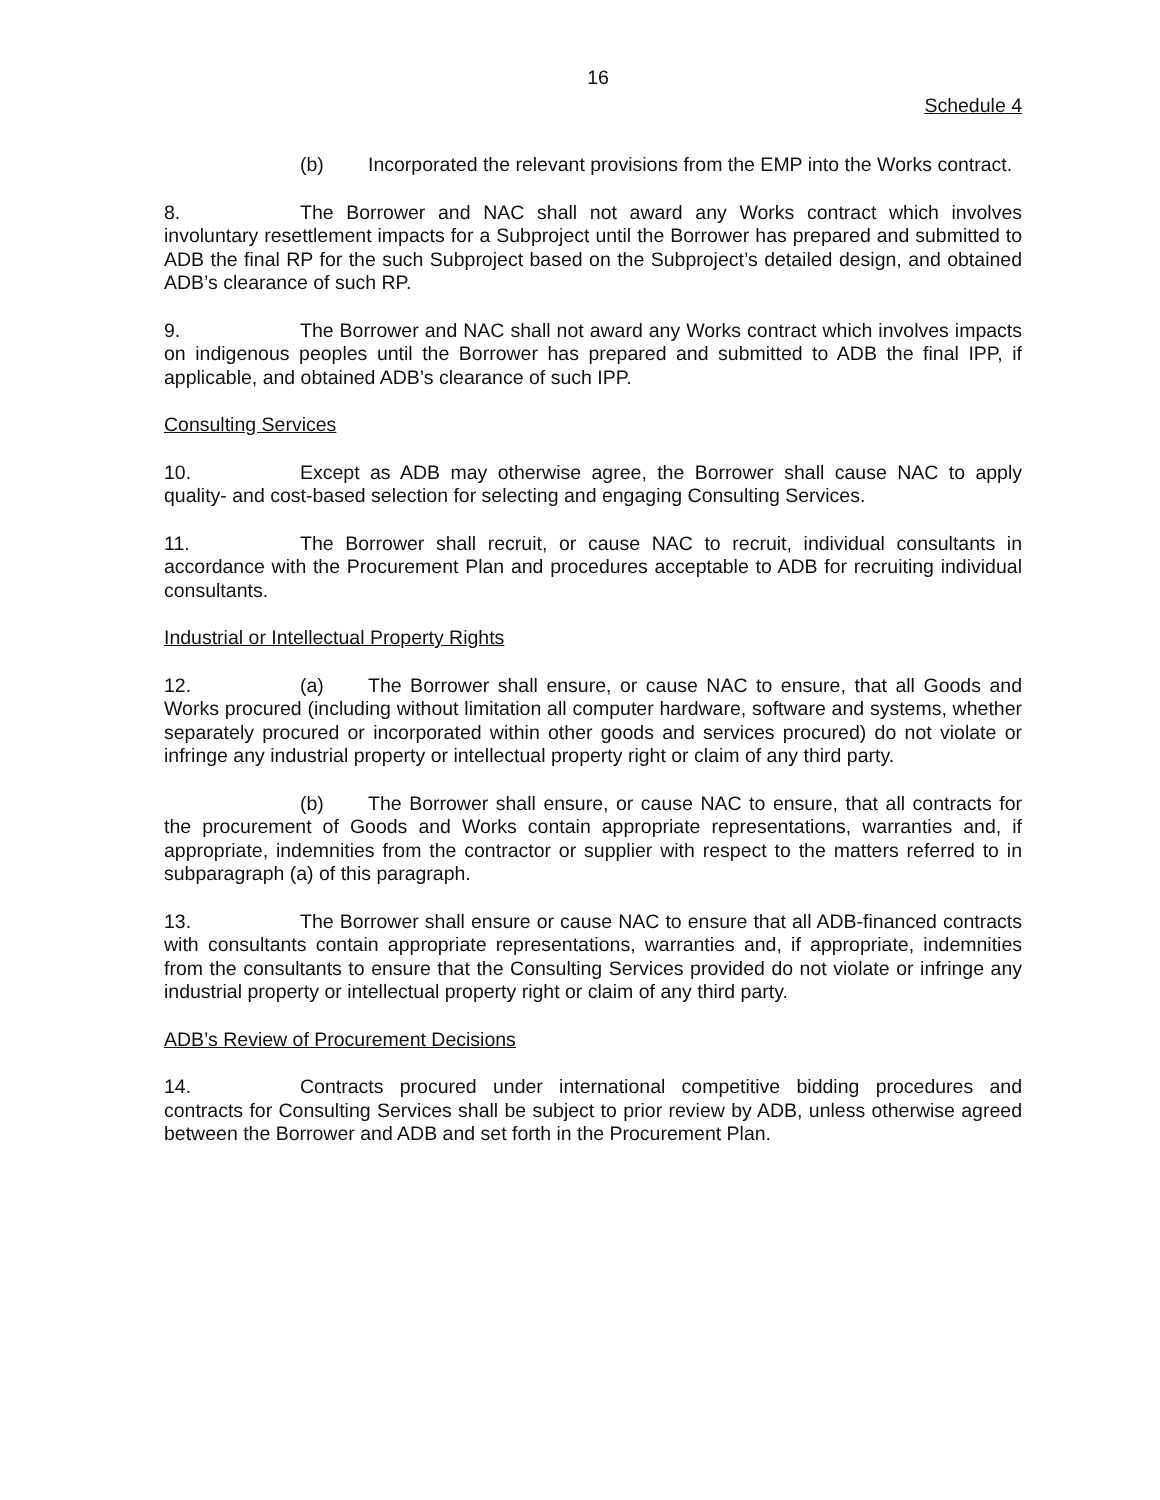16
Schedule 4
(b) Incorporated the relevant provisions from the EMP into the Works contract.
8. The Borrower and NAC shall not award any Works contract which involves involuntary resettlement impacts for a Subproject until the Borrower has prepared and submitted to ADB the final RP for the such Subproject based on the Subproject’s detailed design, and obtained ADB’s clearance of such RP.
9. The Borrower and NAC shall not award any Works contract which involves impacts on indigenous peoples until the Borrower has prepared and submitted to ADB the final IPP, if applicable, and obtained ADB’s clearance of such IPP.
Consulting Services
10. Except as ADB may otherwise agree, the Borrower shall cause NAC to apply quality- and cost-based selection for selecting and engaging Consulting Services.
11. The Borrower shall recruit, or cause NAC to recruit, individual consultants in accordance with the Procurement Plan and procedures acceptable to ADB for recruiting individual consultants.
Industrial or Intellectual Property Rights
12. (a) The Borrower shall ensure, or cause NAC to ensure, that all Goods and Works procured (including without limitation all computer hardware, software and systems, whether separately procured or incorporated within other goods and services procured) do not violate or infringe any industrial property or intellectual property right or claim of any third party.
(b) The Borrower shall ensure, or cause NAC to ensure, that all contracts for the procurement of Goods and Works contain appropriate representations, warranties and, if appropriate, indemnities from the contractor or supplier with respect to the matters referred to in subparagraph (a) of this paragraph.
13. The Borrower shall ensure or cause NAC to ensure that all ADB-financed contracts with consultants contain appropriate representations, warranties and, if appropriate, indemnities from the consultants to ensure that the Consulting Services provided do not violate or infringe any industrial property or intellectual property right or claim of any third party.
ADB’s Review of Procurement Decisions
14. Contracts procured under international competitive bidding procedures and contracts for Consulting Services shall be subject to prior review by ADB, unless otherwise agreed between the Borrower and ADB and set forth in the Procurement Plan.